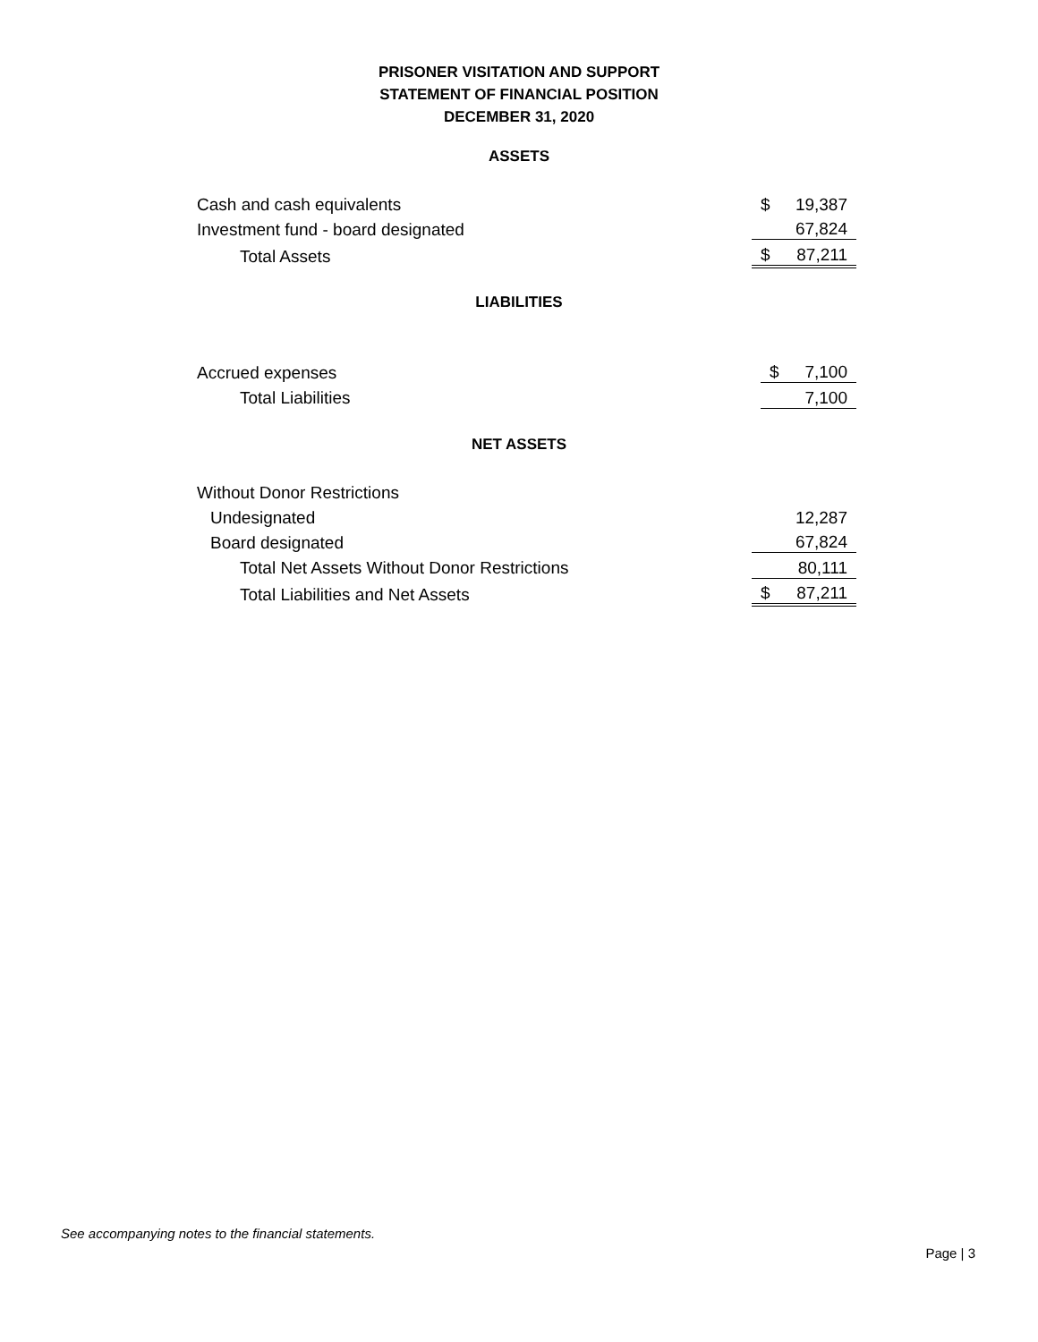PRISONER VISITATION AND SUPPORT
STATEMENT OF FINANCIAL POSITION
DECEMBER 31, 2020
ASSETS
| Cash and cash equivalents | $ | 19,387 |
| Investment fund - board designated | | 67,824 |
| Total Assets | $ | 87,211 |
LIABILITIES
| Accrued expenses | $ | 7,100 |
| Total Liabilities | | 7,100 |
NET ASSETS
| Without Donor Restrictions | | |
| Undesignated | | 12,287 |
| Board designated | | 67,824 |
| Total Net Assets Without Donor Restrictions | | 80,111 |
| Total Liabilities and Net Assets | $ | 87,211 |
See accompanying notes to the financial statements.
Page | 3